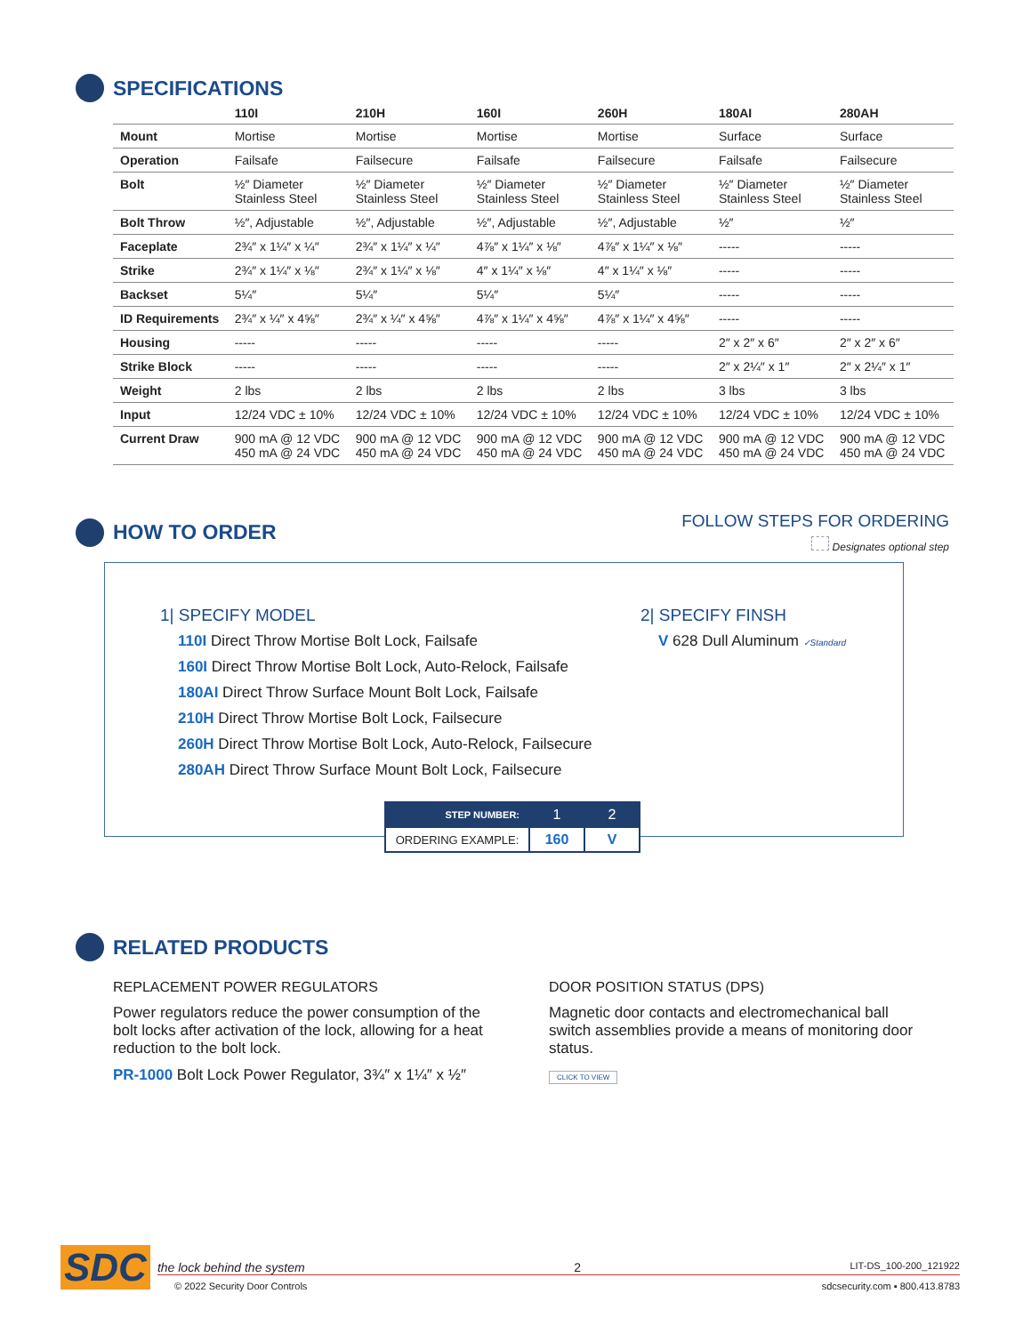SPECIFICATIONS
| | 110I | 210H | 160I | 260H | 180AI | 280AH |
| --- | --- | --- | --- | --- | --- | --- |
| Mount | Mortise | Mortise | Mortise | Mortise | Surface | Surface |
| Operation | Failsafe | Failsecure | Failsafe | Failsecure | Failsafe | Failsecure |
| Bolt | ½″ Diameter Stainless Steel | ½″ Diameter Stainless Steel | ½″ Diameter Stainless Steel | ½″ Diameter Stainless Steel | ½″ Diameter Stainless Steel | ½″ Diameter Stainless Steel |
| Bolt Throw | ½″, Adjustable | ½″, Adjustable | ½″, Adjustable | ½″, Adjustable | ½″ | ½″ |
| Faceplate | 2¾″ x 1¼″ x ¼″ | 2¾″ x 1¼″ x ¼″ | 4⅞″ x 1¼″ x ⅛″ | 4⅞″ x 1¼″ x ⅛″ | ----- | ----- |
| Strike | 2¾″ x 1¼″ x ⅛″ | 2¾″ x 1¼″ x ⅛″ | 4″ x 1¼″ x ⅛″ | 4″ x 1¼″ x ⅛″ | ----- | ----- |
| Backset | 5¼″ | 5¼″ | 5¼″ | 5¼″ | ----- | ----- |
| ID Requirements | 2¾″ x ¼″ x 4⅝″ | 2¾″ x ¼″ x 4⅝″ | 4⅞″ x 1¼″ x 4⅝″ | 4⅞″ x 1¼″ x 4⅝″ | ----- | ----- |
| Housing | ----- | ----- | ----- | ----- | 2″ x 2″ x 6″ | 2″ x 2″ x 6″ |
| Strike Block | ----- | ----- | ----- | ----- | 2″ x 2¼″ x 1″ | 2″ x 2¼″ x 1″ |
| Weight | 2 lbs | 2 lbs | 2 lbs | 2 lbs | 3 lbs | 3 lbs |
| Input | 12/24 VDC ± 10% | 12/24 VDC ± 10% | 12/24 VDC ± 10% | 12/24 VDC ± 10% | 12/24 VDC ± 10% | 12/24 VDC ± 10% |
| Current Draw | 900 mA @ 12 VDC 450 mA @ 24 VDC | 900 mA @ 12 VDC 450 mA @ 24 VDC | 900 mA @ 12 VDC 450 mA @ 24 VDC | 900 mA @ 12 VDC 450 mA @ 24 VDC | 900 mA @ 12 VDC 450 mA @ 24 VDC | 900 mA @ 12 VDC 450 mA @ 24 VDC |
HOW TO ORDER
FOLLOW STEPS FOR ORDERING
Designates optional step
1| SPECIFY MODEL
110I Direct Throw Mortise Bolt Lock, Failsafe
160I Direct Throw Mortise Bolt Lock, Auto-Relock, Failsafe
180AI Direct Throw Surface Mount Bolt Lock, Failsafe
210H Direct Throw Mortise Bolt Lock, Failsecure
260H Direct Throw Mortise Bolt Lock, Auto-Relock, Failsecure
280AH Direct Throw Surface Mount Bolt Lock, Failsecure
2| SPECIFY FINSH
V 628 Dull Aluminum ✓Standard
| STEP NUMBER: | 1 | 2 |
| ORDERING EXAMPLE: | 160 | V |
RELATED PRODUCTS
REPLACEMENT POWER REGULATORS
Power regulators reduce the power consumption of the bolt locks after activation of the lock, allowing for a heat reduction to the bolt lock.
PR-1000 Bolt Lock Power Regulator, 3¾″ x 1¼″ x ½″
DOOR POSITION STATUS (DPS)
Magnetic door contacts and electromechanical ball switch assemblies provide a means of monitoring door status.
CLICK TO VIEW
SDC
the lock behind the system 2 LIT-DS_100-200_121922
© 2022 Security Door Controls sdcsecurity.com ▪ 800.413.8783